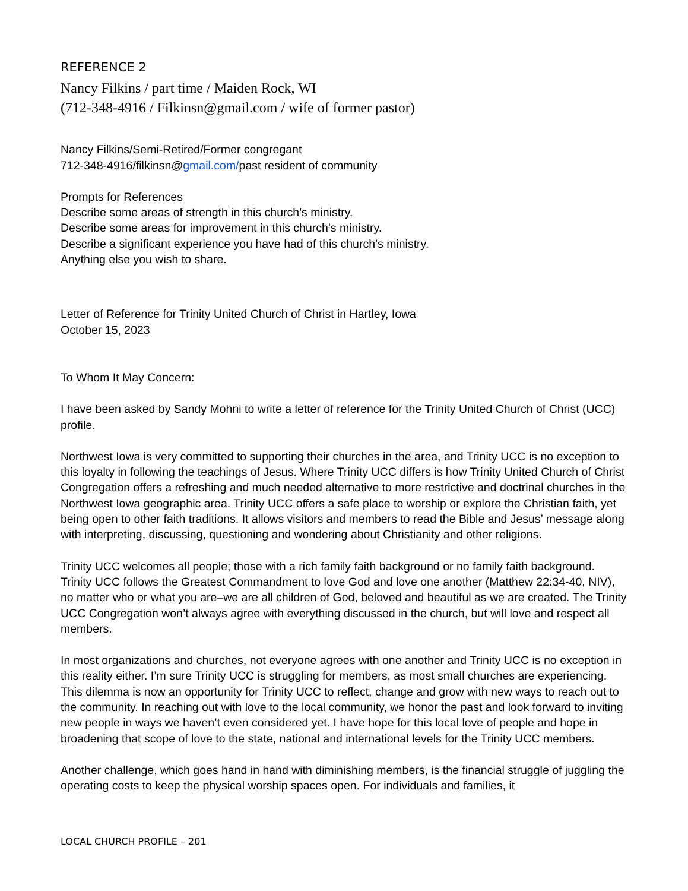REFERENCE 2
Nancy Filkins / part time / Maiden Rock, WI
(712-348-4916 / Filkinsn@gmail.com / wife of former pastor)
Nancy Filkins/Semi-Retired/Former congregant
712-348-4916/filkinsn@gmail.com/past resident of community
Prompts for References
Describe some areas of strength in this church’s ministry.
Describe some areas for improvement in this church’s ministry.
Describe a significant experience you have had of this church’s ministry.
Anything else you wish to share.
Letter of Reference for Trinity United Church of Christ in Hartley, Iowa
October 15, 2023
To Whom It May Concern:
I have been asked by Sandy Mohni to write a letter of reference for the Trinity United Church of Christ (UCC) profile.
Northwest Iowa is very committed to supporting their churches in the area, and Trinity UCC is no exception to this loyalty in following the teachings of Jesus. Where Trinity UCC differs is how Trinity United Church of Christ Congregation offers a refreshing and much needed alternative to more restrictive and doctrinal churches in the Northwest Iowa geographic area. Trinity UCC offers a safe place to worship or explore the Christian faith, yet being open to other faith traditions. It allows visitors and members to read the Bible and Jesus’ message along with interpreting, discussing, questioning and wondering about Christianity and other religions.
Trinity UCC welcomes all people; those with a rich family faith background or no family faith background. Trinity UCC follows the Greatest Commandment to love God and love one another (Matthew 22:34-40, NIV), no matter who or what you are–we are all children of God, beloved and beautiful as we are created. The Trinity UCC Congregation won’t always agree with everything discussed in the church, but will love and respect all members.
In most organizations and churches, not everyone agrees with one another and Trinity UCC is no exception in this reality either. I’m sure Trinity UCC is struggling for members, as most small churches are experiencing. This dilemma is now an opportunity for Trinity UCC to reflect, change and grow with new ways to reach out to the community. In reaching out with love to the local community, we honor the past and look forward to inviting new people in ways we haven’t even considered yet. I have hope for this local love of people and hope in broadening that scope of love to the state, national and international levels for the Trinity UCC members.
Another challenge, which goes hand in hand with diminishing members, is the financial struggle of juggling the operating costs to keep the physical worship spaces open. For individuals and families, it
LOCAL CHURCH PROFILE – 201